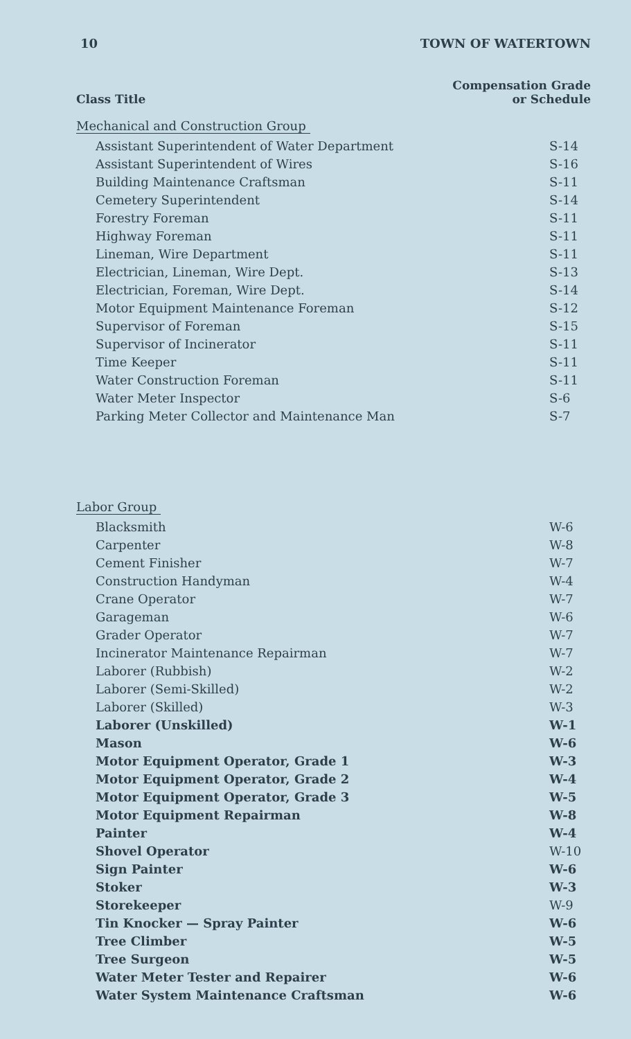10 TOWN OF WATERTOWN
Class Title Compensation Grade
or Schedule
Mechanical and Construction Group
| Assistant Superintendent of Water Department | S-14 |
| Assistant Superintendent of Wires | S-16 |
| Building Maintenance Craftsman | S-11 |
| Cemetery Superintendent | S-14 |
| Forestry Foreman | S-11 |
| Highway Foreman | S-11 |
| Lineman, Wire Department | S-11 |
| Electrician, Lineman, Wire Dept. | S-13 |
| Electrician, Foreman, Wire Dept. | S-14 |
| Motor Equipment Maintenance Foreman | S-12 |
| Supervisor of Foreman | S-15 |
| Supervisor of Incinerator | S-11 |
| Time Keeper | S-11 |
| Water Construction Foreman | S-11 |
| Water Meter Inspector | S-6 |
| Parking Meter Collector and Maintenance Man | S-7 |
Labor Group
| Blacksmith | W-6 |
| Carpenter | W-8 |
| Cement Finisher | W-7 |
| Construction Handyman | W-4 |
| Crane Operator | W-7 |
| Garageman | W-6 |
| Grader Operator | W-7 |
| Incinerator Maintenance Repairman | W-7 |
| Laborer (Rubbish) | W-2 |
| Laborer (Semi-Skilled) | W-2 |
| Laborer (Skilled) | W-3 |
| Laborer (Unskilled) | W-1 |
| Mason | W-6 |
| Motor Equipment Operator, Grade 1 | W-3 |
| Motor Equipment Operator, Grade 2 | W-4 |
| Motor Equipment Operator, Grade 3 | W-5 |
| Motor Equipment Repairman | W-8 |
| Painter | W-4 |
| Shovel Operator | W-10 |
| Sign Painter | W-6 |
| Stoker | W-3 |
| Storekeeper | W-9 |
| Tin Knocker — Spray Painter | W-6 |
| Tree Climber | W-5 |
| Tree Surgeon | W-5 |
| Water Meter Tester and Repairer | W-6 |
| Water System Maintenance Craftsman | W-6 |